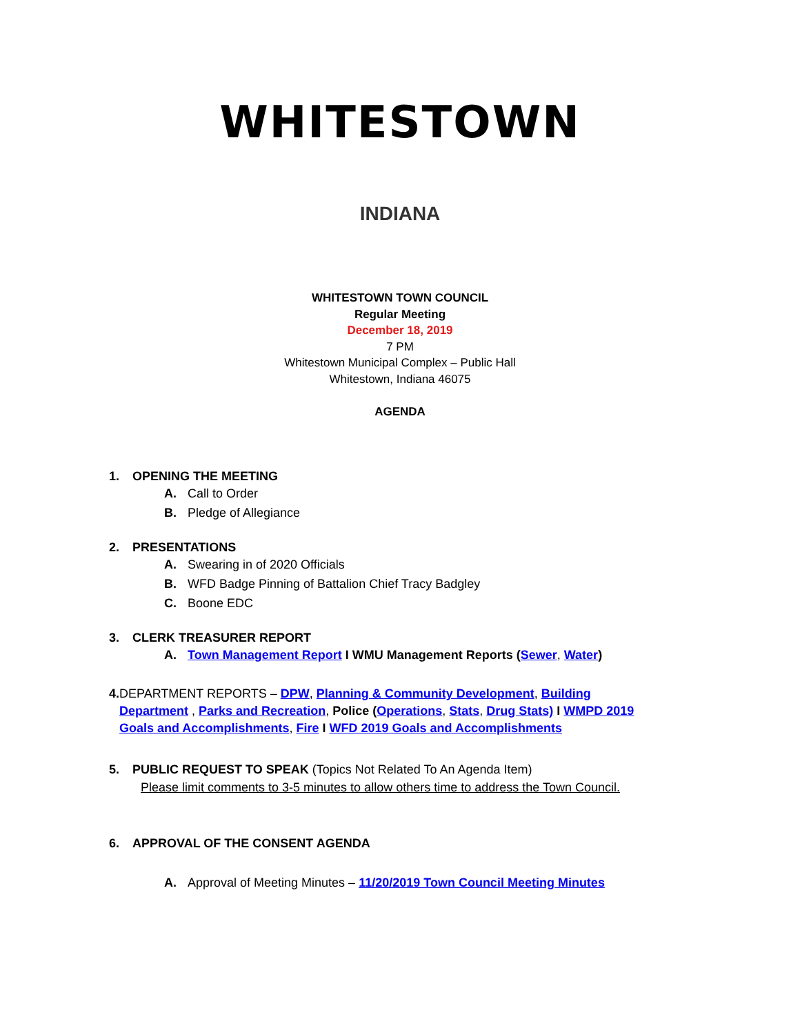WHITESTOWN
INDIANA
WHITESTOWN TOWN COUNCIL
Regular Meeting
December 18, 2019
7 PM
Whitestown Municipal Complex – Public Hall
Whitestown, Indiana 46075
AGENDA
1. OPENING THE MEETING
A. Call to Order
B. Pledge of Allegiance
2. PRESENTATIONS
A. Swearing in of 2020 Officials
B. WFD Badge Pinning of Battalion Chief Tracy Badgley
C. Boone EDC
3. CLERK TREASURER REPORT
A. Town Management Report I WMU Management Reports (Sewer, Water)
4. DEPARTMENT REPORTS – DPW, Planning & Community Development, Building Department , Parks and Recreation, Police (Operations, Stats, Drug Stats) I WMPD 2019 Goals and Accomplishments, Fire I WFD 2019 Goals and Accomplishments
5. PUBLIC REQUEST TO SPEAK (Topics Not Related To An Agenda Item)
Please limit comments to 3-5 minutes to allow others time to address the Town Council.
6. APPROVAL OF THE CONSENT AGENDA
A. Approval of Meeting Minutes – 11/20/2019 Town Council Meeting Minutes